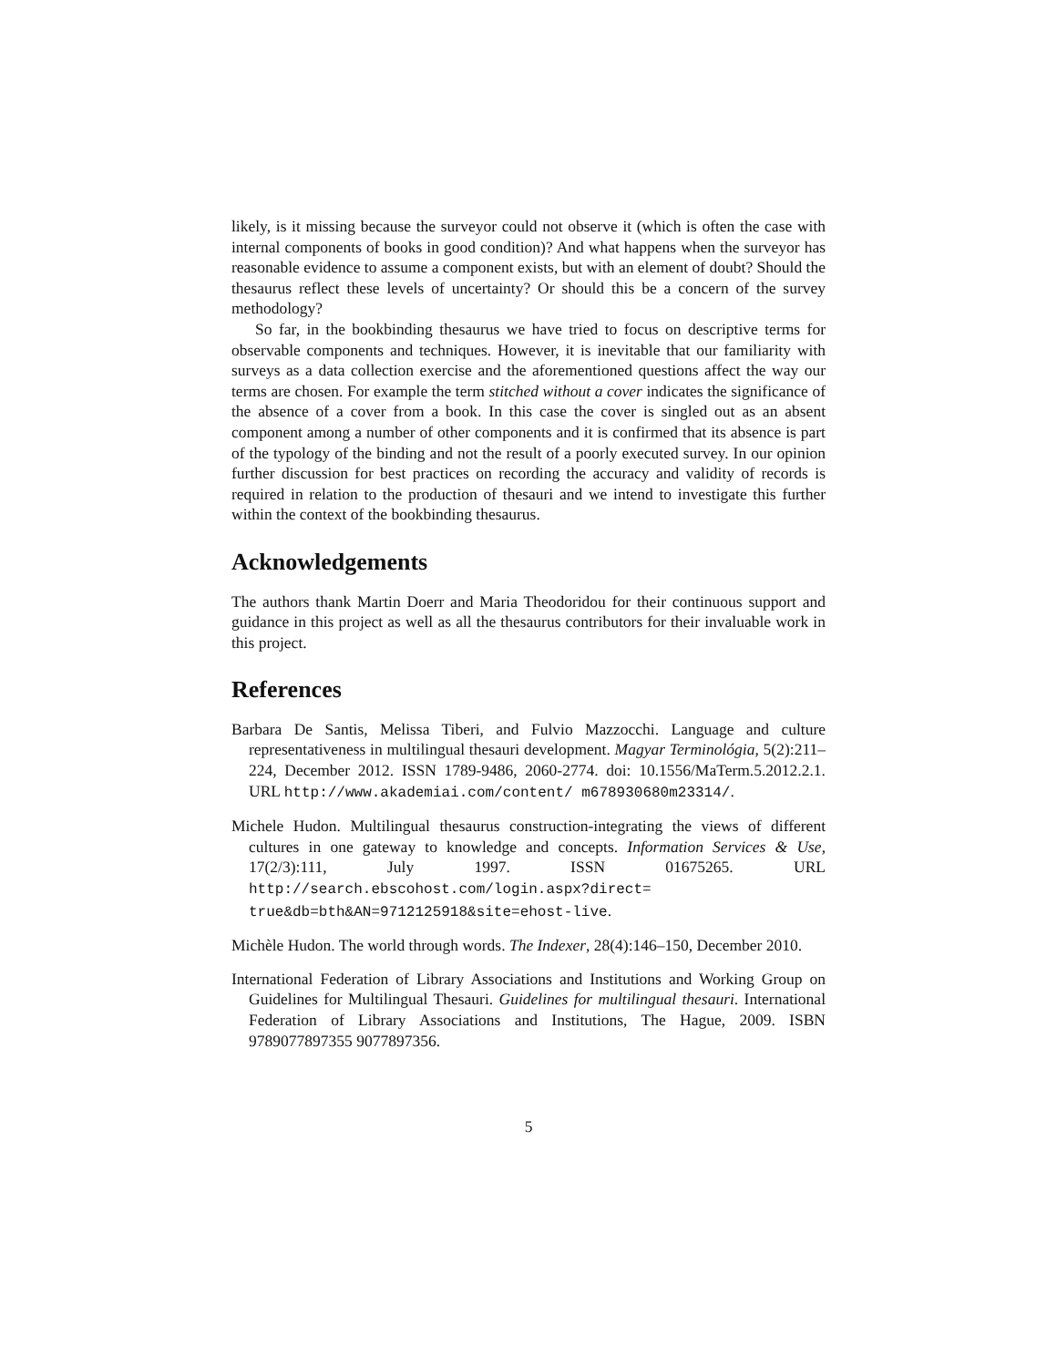likely, is it missing because the surveyor could not observe it (which is often the case with internal components of books in good condition)? And what happens when the surveyor has reasonable evidence to assume a component exists, but with an element of doubt? Should the thesaurus reflect these levels of uncertainty? Or should this be a concern of the survey methodology?
So far, in the bookbinding thesaurus we have tried to focus on descriptive terms for observable components and techniques. However, it is inevitable that our familiarity with surveys as a data collection exercise and the aforementioned questions affect the way our terms are chosen. For example the term stitched without a cover indicates the significance of the absence of a cover from a book. In this case the cover is singled out as an absent component among a number of other components and it is confirmed that its absence is part of the typology of the binding and not the result of a poorly executed survey. In our opinion further discussion for best practices on recording the accuracy and validity of records is required in relation to the production of thesauri and we intend to investigate this further within the context of the bookbinding thesaurus.
Acknowledgements
The authors thank Martin Doerr and Maria Theodoridou for their continuous support and guidance in this project as well as all the thesaurus contributors for their invaluable work in this project.
References
Barbara De Santis, Melissa Tiberi, and Fulvio Mazzocchi. Language and culture representativeness in multilingual thesauri development. Magyar Terminológia, 5(2):211–224, December 2012. ISSN 1789-9486, 2060-2774. doi: 10.1556/MaTerm.5.2012.2.1. URL http://www.akademiai.com/content/ m678930680m23314/.
Michele Hudon. Multilingual thesaurus construction-integrating the views of different cultures in one gateway to knowledge and concepts. Information Services & Use, 17(2/3):111, July 1997. ISSN 01675265. URL http://search.ebscohost.com/login.aspx?direct= true&db=bth&AN=9712125918&site=ehost-live.
Michèle Hudon. The world through words. The Indexer, 28(4):146–150, December 2010.
International Federation of Library Associations and Institutions and Working Group on Guidelines for Multilingual Thesauri. Guidelines for multilingual thesauri. International Federation of Library Associations and Institutions, The Hague, 2009. ISBN 9789077897355 9077897356.
5